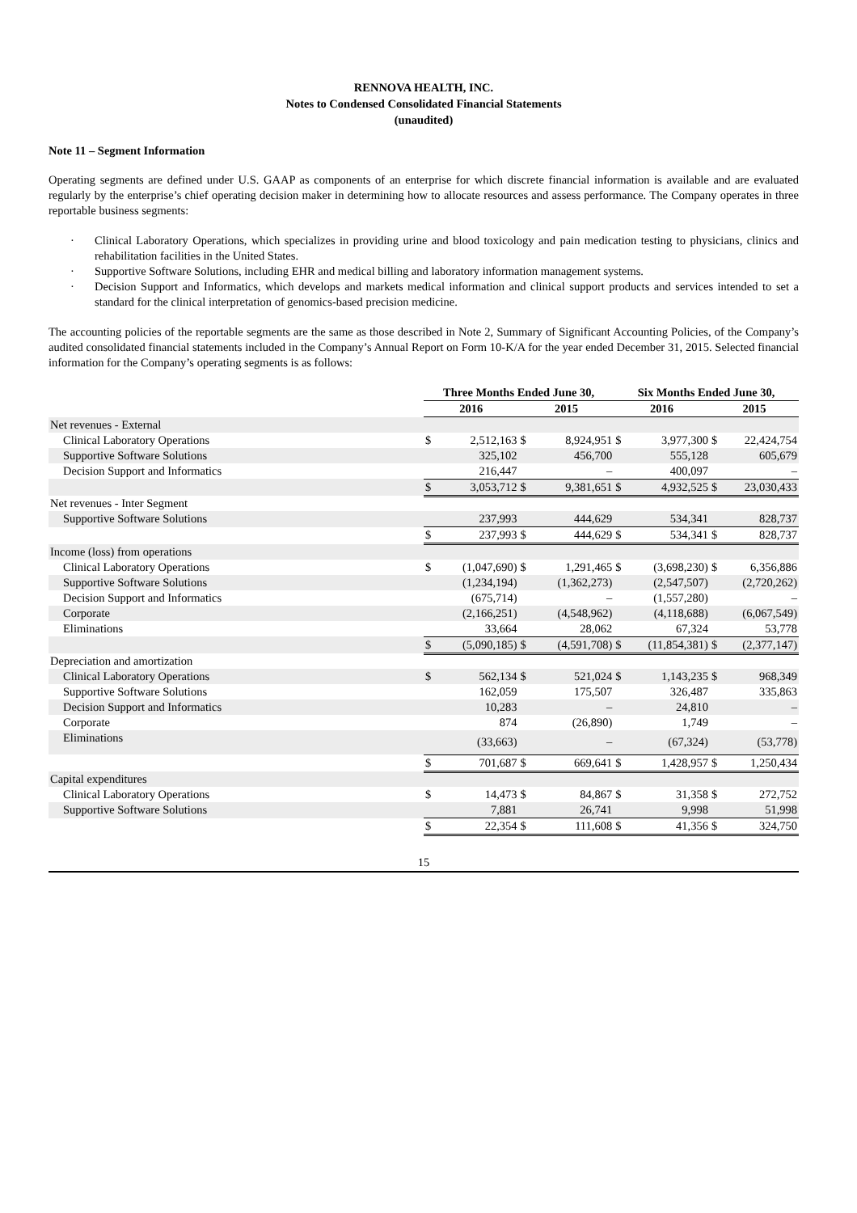RENNOVA HEALTH, INC.
Notes to Condensed Consolidated Financial Statements
(unaudited)
Note 11 – Segment Information
Operating segments are defined under U.S. GAAP as components of an enterprise for which discrete financial information is available and are evaluated regularly by the enterprise’s chief operating decision maker in determining how to allocate resources and assess performance. The Company operates in three reportable business segments:
· Clinical Laboratory Operations, which specializes in providing urine and blood toxicology and pain medication testing to physicians, clinics and rehabilitation facilities in the United States.
· Supportive Software Solutions, including EHR and medical billing and laboratory information management systems.
· Decision Support and Informatics, which develops and markets medical information and clinical support products and services intended to set a standard for the clinical interpretation of genomics-based precision medicine.
The accounting policies of the reportable segments are the same as those described in Note 2, Summary of Significant Accounting Policies, of the Company’s audited consolidated financial statements included in the Company’s Annual Report on Form 10-K/A for the year ended December 31, 2015. Selected financial information for the Company’s operating segments is as follows:
| | Three Months Ended June 30, | | | | Six Months Ended June 30, | | | |
| --- | --- | --- | --- | --- | --- | --- | --- | --- |
| | 2016 | | 2015 | | 2016 | | 2015 | |
| Net revenues - External | | | | | | | | |
| Clinical Laboratory Operations | $ | 2,512,163 | $ | 8,924,951 | $ | 3,977,300 | $ | 22,424,754 |
| Supportive Software Solutions | | 325,102 | | 456,700 | | 555,128 | | 605,679 |
| Decision Support and Informatics | | 216,447 | | – | | 400,097 | | – |
| | $ | 3,053,712 | $ | 9,381,651 | $ | 4,932,525 | $ | 23,030,433 |
| Net revenues - Inter Segment | | | | | | | | |
| Supportive Software Solutions | | 237,993 | | 444,629 | | 534,341 | | 828,737 |
| | $ | 237,993 | $ | 444,629 | $ | 534,341 | $ | 828,737 |
| Income (loss) from operations | | | | | | | | |
| Clinical Laboratory Operations | $ | (1,047,690) | $ | 1,291,465 | $ | (3,698,230) | $ | 6,356,886 |
| Supportive Software Solutions | | (1,234,194) | | (1,362,273) | | (2,547,507) | | (2,720,262) |
| Decision Support and Informatics | | (675,714) | | – | | (1,557,280) | | – |
| Corporate | | (2,166,251) | | (4,548,962) | | (4,118,688) | | (6,067,549) |
| Eliminations | | 33,664 | | 28,062 | | 67,324 | | 53,778 |
| | $ | (5,090,185) | $ | (4,591,708) | $ | (11,854,381) | $ | (2,377,147) |
| Depreciation and amortization | | | | | | | | |
| Clinical Laboratory Operations | $ | 562,134 | $ | 521,024 | $ | 1,143,235 | $ | 968,349 |
| Supportive Software Solutions | | 162,059 | | 175,507 | | 326,487 | | 335,863 |
| Decision Support and Informatics | | 10,283 | | – | | 24,810 | | – |
| Corporate | | 874 | | (26,890) | | 1,749 | | – |
| Eliminations | | (33,663) | | – | | (67,324) | | (53,778) |
| | $ | 701,687 | $ | 669,641 | $ | 1,428,957 | $ | 1,250,434 |
| Capital expenditures | | | | | | | | |
| Clinical Laboratory Operations | $ | 14,473 | $ | 84,867 | $ | 31,358 | $ | 272,752 |
| Supportive Software Solutions | | 7,881 | | 26,741 | | 9,998 | | 51,998 |
| | $ | 22,354 | $ | 111,608 | $ | 41,356 | $ | 324,750 |
15